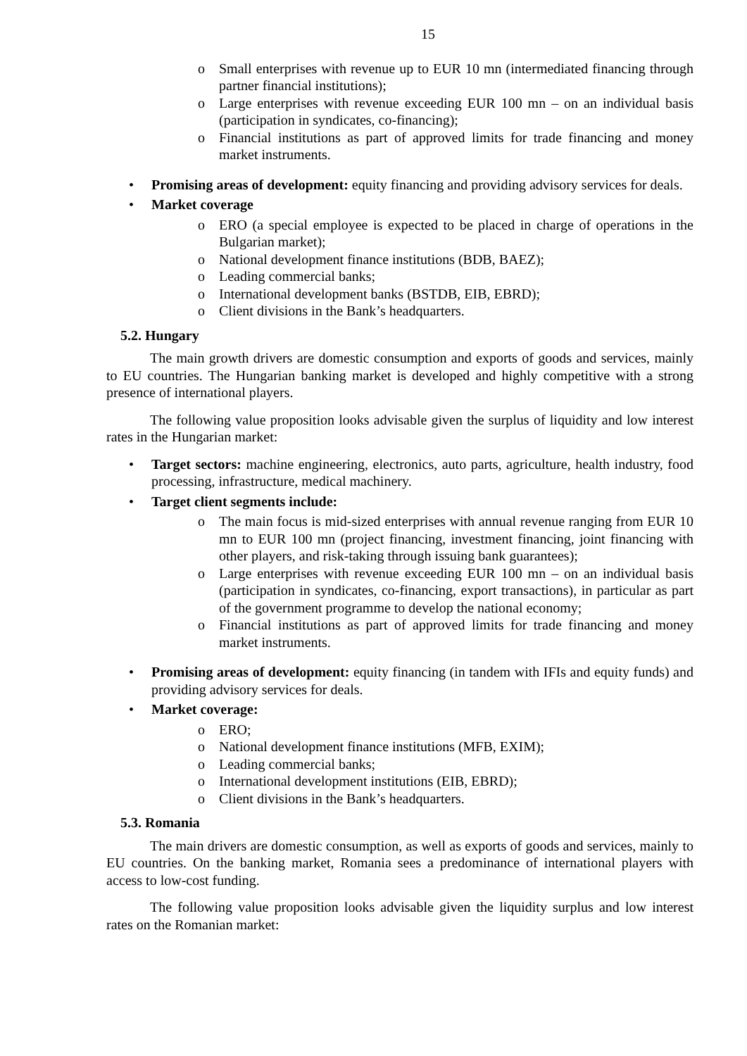15
o Small enterprises with revenue up to EUR 10 mn (intermediated financing through partner financial institutions);
o Large enterprises with revenue exceeding EUR 100 mn – on an individual basis (participation in syndicates, co-financing);
o Financial institutions as part of approved limits for trade financing and money market instruments.
• Promising areas of development: equity financing and providing advisory services for deals.
• Market coverage
o ERO (a special employee is expected to be placed in charge of operations in the Bulgarian market);
o National development finance institutions (BDB, BAEZ);
o Leading commercial banks;
o International development banks (BSTDB, EIB, EBRD);
o Client divisions in the Bank’s headquarters.
5.2. Hungary
The main growth drivers are domestic consumption and exports of goods and services, mainly to EU countries. The Hungarian banking market is developed and highly competitive with a strong presence of international players.
The following value proposition looks advisable given the surplus of liquidity and low interest rates in the Hungarian market:
• Target sectors: machine engineering, electronics, auto parts, agriculture, health industry, food processing, infrastructure, medical machinery.
• Target client segments include:
o The main focus is mid-sized enterprises with annual revenue ranging from EUR 10 mn to EUR 100 mn (project financing, investment financing, joint financing with other players, and risk-taking through issuing bank guarantees);
o Large enterprises with revenue exceeding EUR 100 mn – on an individual basis (participation in syndicates, co-financing, export transactions), in particular as part of the government programme to develop the national economy;
o Financial institutions as part of approved limits for trade financing and money market instruments.
• Promising areas of development: equity financing (in tandem with IFIs and equity funds) and providing advisory services for deals.
• Market coverage:
o ERO;
o National development finance institutions (MFB, EXIM);
o Leading commercial banks;
o International development institutions (EIB, EBRD);
o Client divisions in the Bank’s headquarters.
5.3. Romania
The main drivers are domestic consumption, as well as exports of goods and services, mainly to EU countries. On the banking market, Romania sees a predominance of international players with access to low-cost funding.
The following value proposition looks advisable given the liquidity surplus and low interest rates on the Romanian market: